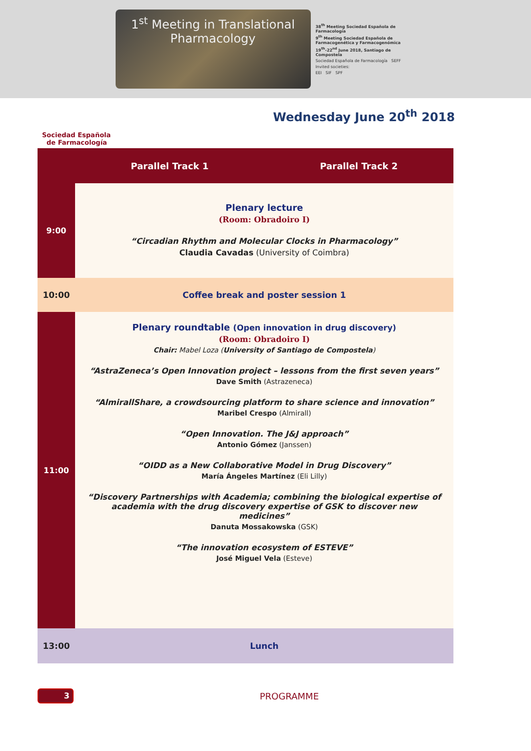1<sup>st</sup> Meeting in Translational
Pharmacology
38<sup>th</sup> Meeting Sociedad Española de Farmacología
9<sup>th</sup> Meeting Sociedad Española de Farmacogenética y Farmacogenómica
19<sup>th</sup>-22<sup>nd</sup> June 2018, Santiago de Compostela
Sociedad Española de Farmacología SEFF
Invited societies:
EEI SIF SPF
Wednesday June 20<sup>th</sup> 2018
Sociedad Española
de Farmacología
| | Parallel Track 1 | Parallel Track 2 |
| --- | --- | --- |
| 9:00 | Plenary lecture (Room: Obradoiro I) “Circadian Rhythm and Molecular Clocks in Pharmacology” Claudia Cavadas (University of Coimbra) | |
| 10:00 | Coffee break and poster session 1 | |
| 11:00 | Plenary roundtable (Open innovation in drug discovery) (Room: Obradoiro I) Chair: Mabel Loza ( University of Santiago de Compostela ) “AstraZeneca’s Open Innovation project – lessons from the first seven years” Dave Smith (Astrazeneca) “AlmirallShare, a crowdsourcing platform to share science and innovation” Maribel Crespo (Almirall) “Open Innovation. The J&J approach” Antonio Gómez (Janssen) “OIDD as a New Collaborative Model in Drug Discovery” María Ángeles Martínez (Eli Lilly) “Discovery Partnerships with Academia; combining the biological expertise of academia with the drug discovery expertise of GSK to discover new medicines” Danuta Mossakowska (GSK) “The innovation ecosystem of ESTEVE” José Miguel Vela (Esteve) | |
| 13:00 | Lunch | |
3
PROGRAMME